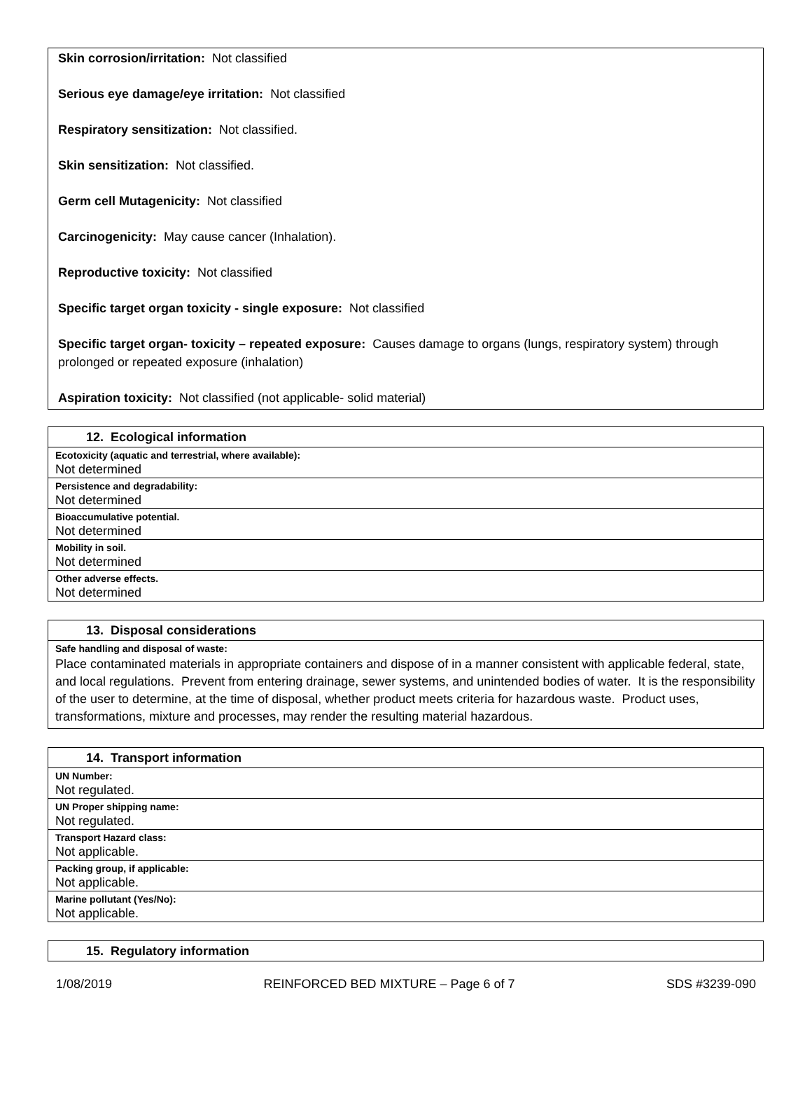Skin corrosion/irritation: Not classified
Serious eye damage/eye irritation: Not classified
Respiratory sensitization: Not classified.
Skin sensitization: Not classified.
Germ cell Mutagenicity: Not classified
Carcinogenicity: May cause cancer (Inhalation).
Reproductive toxicity: Not classified
Specific target organ toxicity - single exposure: Not classified
Specific target organ- toxicity – repeated exposure: Causes damage to organs (lungs, respiratory system) through prolonged or repeated exposure (inhalation)
Aspiration toxicity: Not classified (not applicable- solid material)
| 12. Ecological information |
| --- |
| Ecotoxicity (aquatic and terrestrial, where available): |
| Not determined |
| Persistence and degradability: |
| Not determined |
| Bioaccumulative potential. |
| Not determined |
| Mobility in soil. |
| Not determined |
| Other adverse effects. |
| Not determined |
| 13. Disposal considerations |
| --- |
| Safe handling and disposal of waste: |
| Place contaminated materials in appropriate containers and dispose of in a manner consistent with applicable federal, state, and local regulations. Prevent from entering drainage, sewer systems, and unintended bodies of water. It is the responsibility of the user to determine, at the time of disposal, whether product meets criteria for hazardous waste. Product uses, transformations, mixture and processes, may render the resulting material hazardous. |
| 14. Transport information |
| --- |
| UN Number: |
| Not regulated. |
| UN Proper shipping name: |
| Not regulated. |
| Transport Hazard class: |
| Not applicable. |
| Packing group, if applicable: |
| Not applicable. |
| Marine pollutant (Yes/No): |
| Not applicable. |
| 15. Regulatory information |
| --- |
1/08/2019 REINFORCED BED MIXTURE – Page 6 of 7 SDS #3239-090